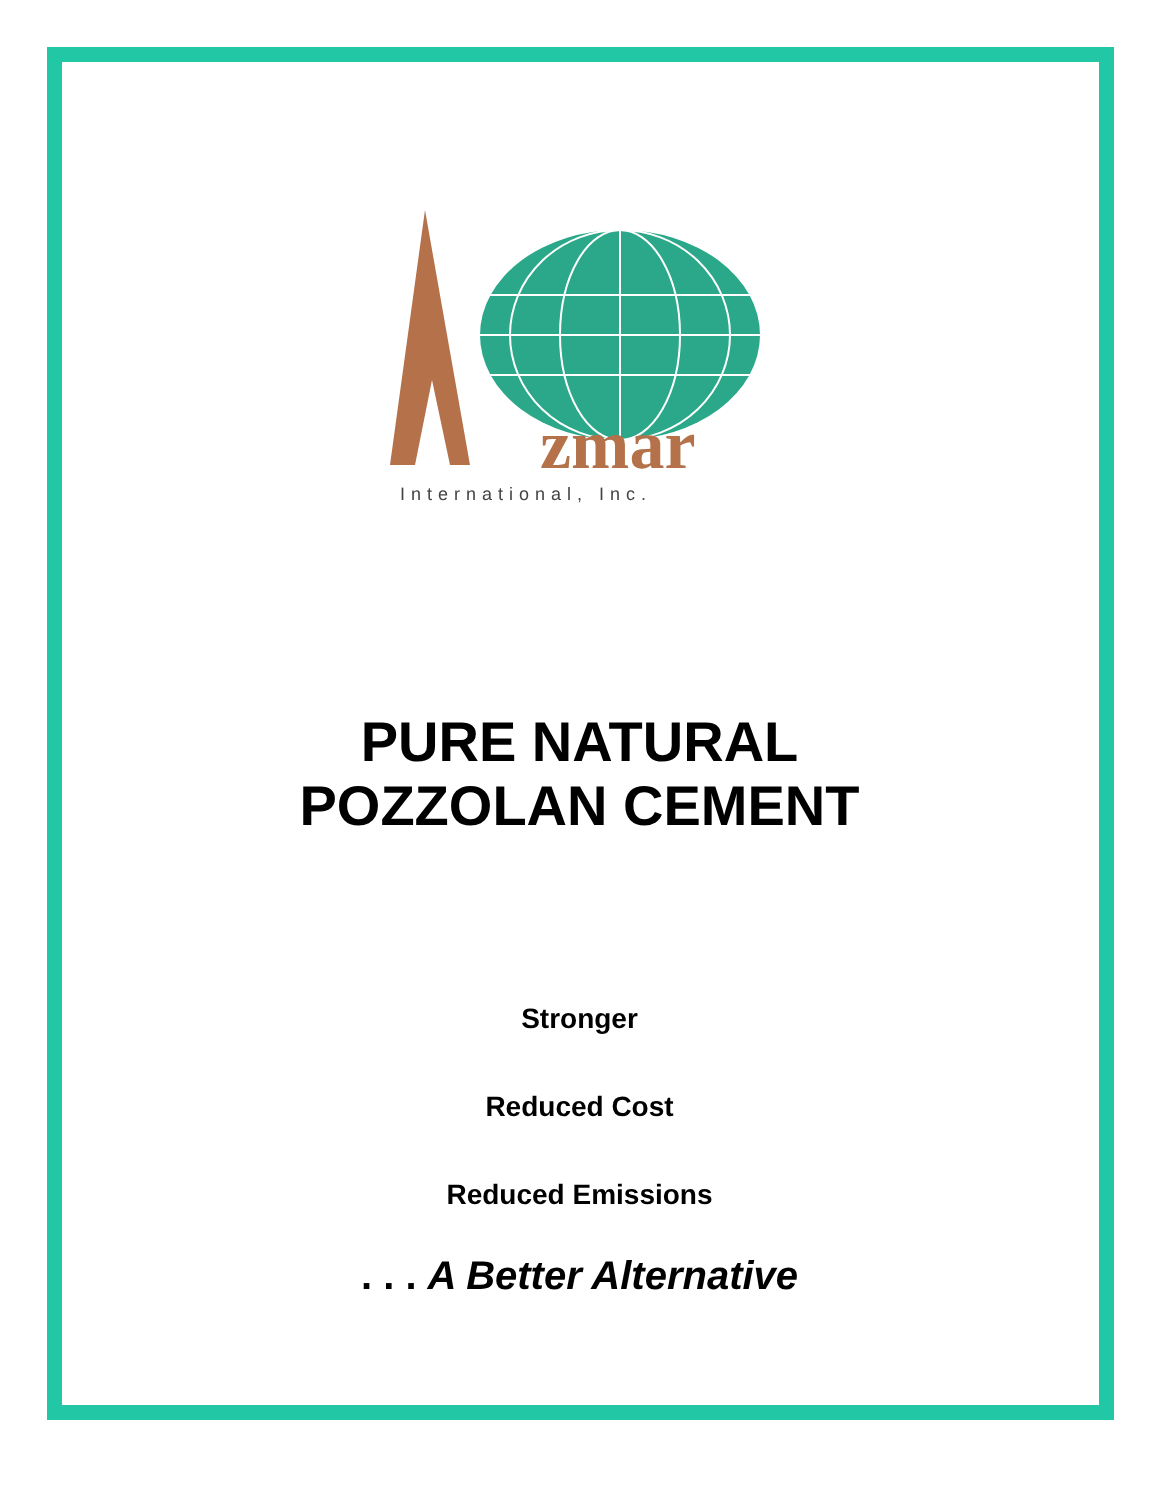zmar
International, Inc.
PURE NATURAL
POZZOLAN CEMENT
Stronger
Reduced Cost
Reduced Emissions
. . . A Better Alternative